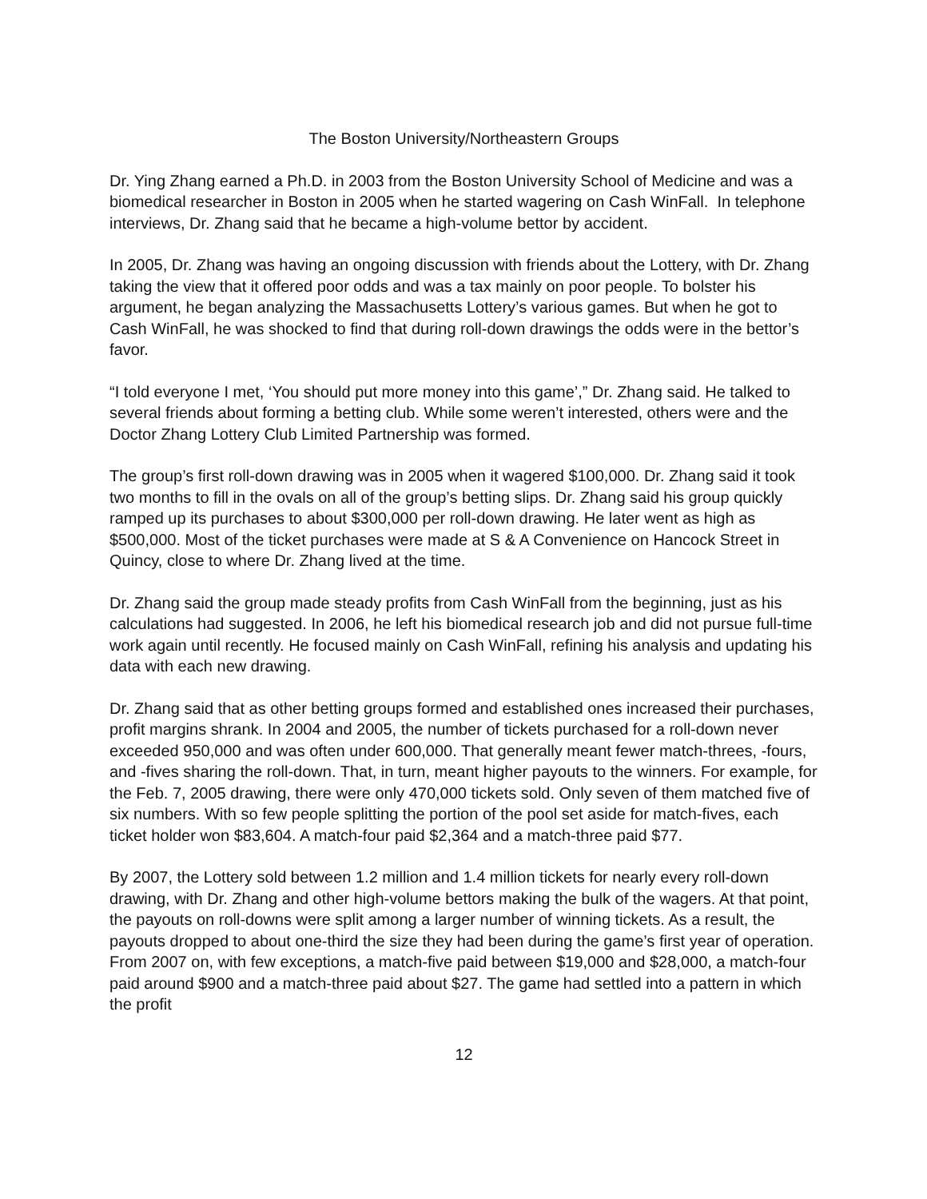The Boston University/Northeastern Groups
Dr. Ying Zhang earned a Ph.D. in 2003 from the Boston University School of Medicine and was a biomedical researcher in Boston in 2005 when he started wagering on Cash WinFall. In telephone interviews, Dr. Zhang said that he became a high-volume bettor by accident.
In 2005, Dr. Zhang was having an ongoing discussion with friends about the Lottery, with Dr. Zhang taking the view that it offered poor odds and was a tax mainly on poor people. To bolster his argument, he began analyzing the Massachusetts Lottery’s various games. But when he got to Cash WinFall, he was shocked to find that during roll-down drawings the odds were in the bettor’s favor.
“I told everyone I met, ‘You should put more money into this game’,” Dr. Zhang said. He talked to several friends about forming a betting club. While some weren’t interested, others were and the Doctor Zhang Lottery Club Limited Partnership was formed.
The group’s first roll-down drawing was in 2005 when it wagered $100,000. Dr. Zhang said it took two months to fill in the ovals on all of the group’s betting slips. Dr. Zhang said his group quickly ramped up its purchases to about $300,000 per roll-down drawing. He later went as high as $500,000. Most of the ticket purchases were made at S & A Convenience on Hancock Street in Quincy, close to where Dr. Zhang lived at the time.
Dr. Zhang said the group made steady profits from Cash WinFall from the beginning, just as his calculations had suggested. In 2006, he left his biomedical research job and did not pursue full-time work again until recently. He focused mainly on Cash WinFall, refining his analysis and updating his data with each new drawing.
Dr. Zhang said that as other betting groups formed and established ones increased their purchases, profit margins shrank. In 2004 and 2005, the number of tickets purchased for a roll-down never exceeded 950,000 and was often under 600,000. That generally meant fewer match-threes, -fours, and -fives sharing the roll-down. That, in turn, meant higher payouts to the winners. For example, for the Feb. 7, 2005 drawing, there were only 470,000 tickets sold. Only seven of them matched five of six numbers. With so few people splitting the portion of the pool set aside for match-fives, each ticket holder won $83,604. A match-four paid $2,364 and a match-three paid $77.
By 2007, the Lottery sold between 1.2 million and 1.4 million tickets for nearly every roll-down drawing, with Dr. Zhang and other high-volume bettors making the bulk of the wagers. At that point, the payouts on roll-downs were split among a larger number of winning tickets. As a result, the payouts dropped to about one-third the size they had been during the game’s first year of operation. From 2007 on, with few exceptions, a match-five paid between $19,000 and $28,000, a match-four paid around $900 and a match-three paid about $27. The game had settled into a pattern in which the profit
12